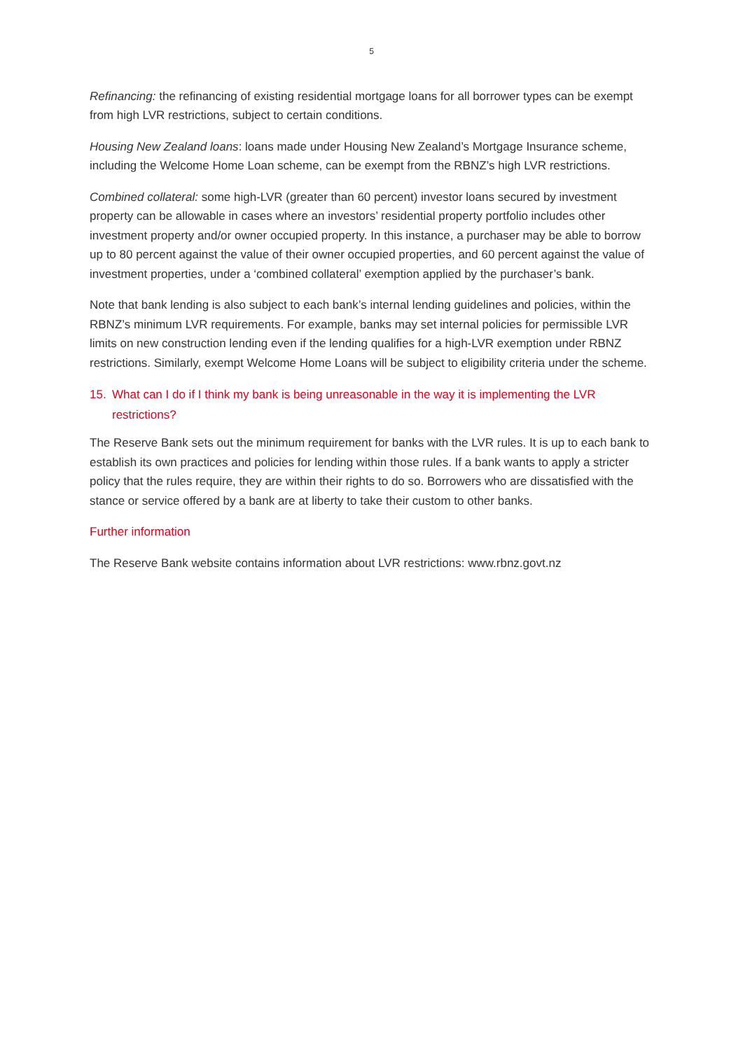5
Refinancing: the refinancing of existing residential mortgage loans for all borrower types can be exempt from high LVR restrictions, subject to certain conditions.
Housing New Zealand loans: loans made under Housing New Zealand’s Mortgage Insurance scheme, including the Welcome Home Loan scheme, can be exempt from the RBNZ’s high LVR restrictions.
Combined collateral: some high-LVR (greater than 60 percent) investor loans secured by investment property can be allowable in cases where an investors’ residential property portfolio includes other investment property and/or owner occupied property. In this instance, a purchaser may be able to borrow up to 80 percent against the value of their owner occupied properties, and 60 percent against the value of investment properties, under a ‘combined collateral’ exemption applied by the purchaser’s bank.
Note that bank lending is also subject to each bank’s internal lending guidelines and policies, within the RBNZ’s minimum LVR requirements. For example, banks may set internal policies for permissible LVR limits on new construction lending even if the lending qualifies for a high-LVR exemption under RBNZ restrictions. Similarly, exempt Welcome Home Loans will be subject to eligibility criteria under the scheme.
15. What can I do if I think my bank is being unreasonable in the way it is implementing the LVR restrictions?
The Reserve Bank sets out the minimum requirement for banks with the LVR rules. It is up to each bank to establish its own practices and policies for lending within those rules. If a bank wants to apply a stricter policy that the rules require, they are within their rights to do so. Borrowers who are dissatisfied with the stance or service offered by a bank are at liberty to take their custom to other banks.
Further information
The Reserve Bank website contains information about LVR restrictions: www.rbnz.govt.nz